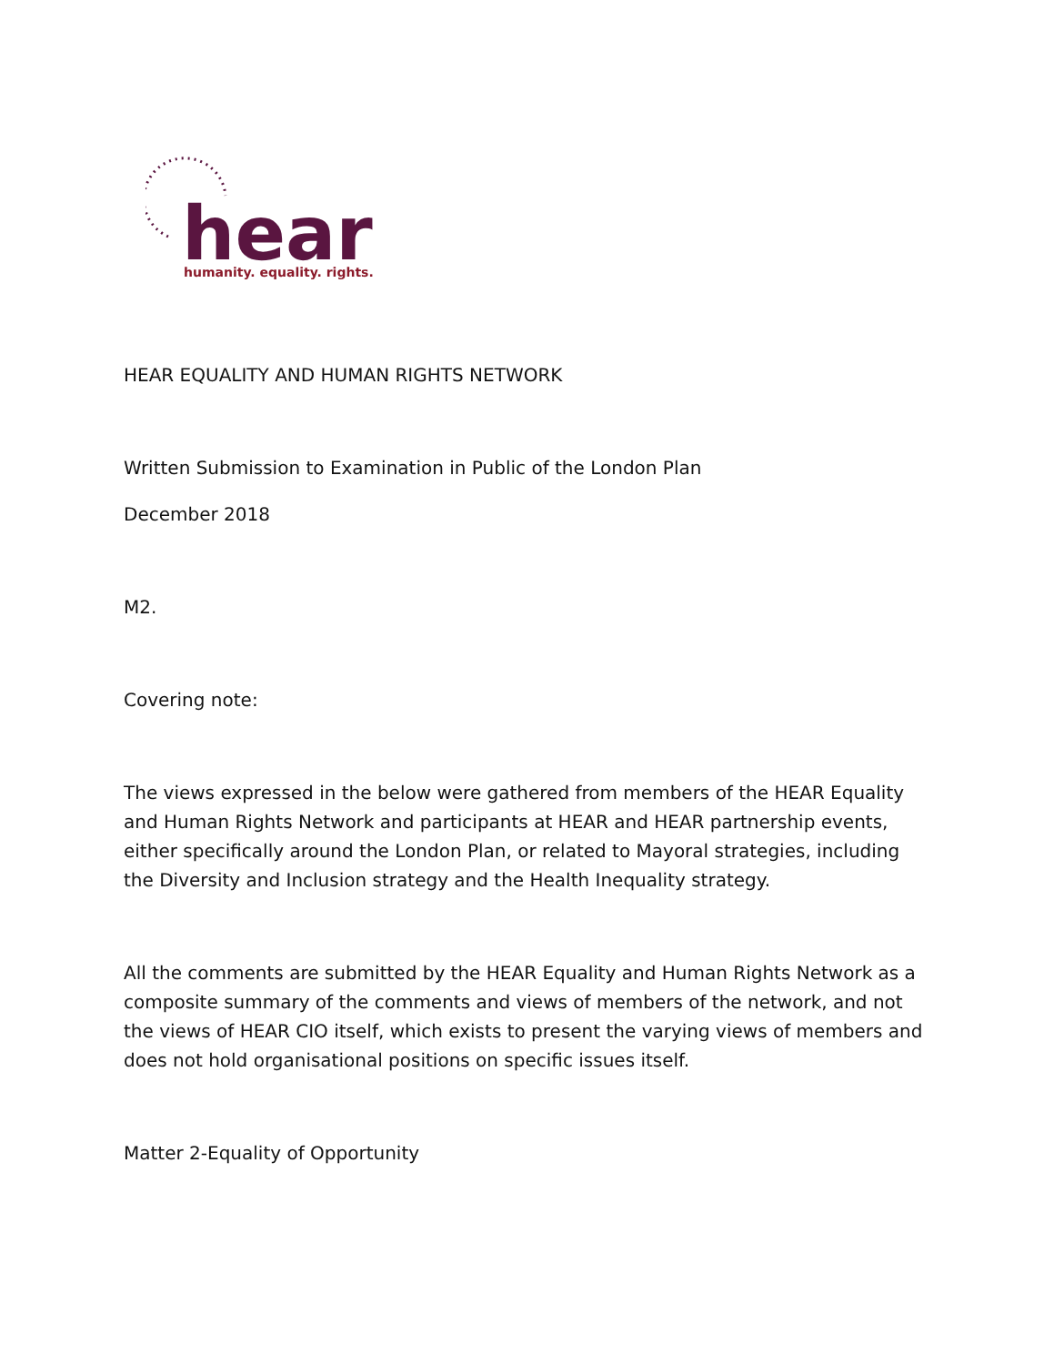hear
humanity. equality. rights.
HEAR EQUALITY AND HUMAN RIGHTS NETWORK
Written Submission to Examination in Public of the London Plan
December 2018
M2.
Covering note:
The views expressed in the below were gathered from members of the HEAR Equality and Human Rights Network and participants at HEAR and HEAR partnership events, either specifically around the London Plan, or related to Mayoral strategies, including the Diversity and Inclusion strategy and the Health Inequality strategy.
All the comments are submitted by the HEAR Equality and Human Rights Network as a composite summary of the comments and views of members of the network, and not the views of HEAR CIO itself, which exists to present the varying views of members and does not hold organisational positions on specific issues itself.
Matter 2-Equality of Opportunity